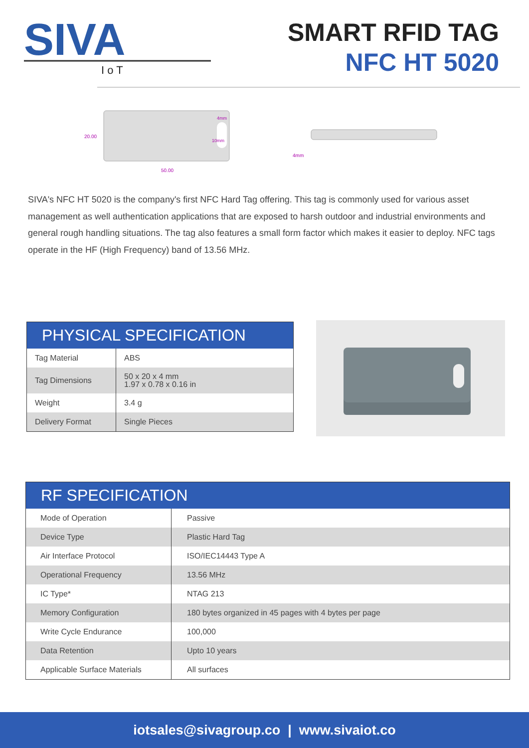SIVA
I o T
SMART RFID TAG
NFC HT 5020
20.00
50.00
4mm
10mm
4mm
SIVA's NFC HT 5020 is the company's first NFC Hard Tag offering. This tag is commonly used for various asset management as well authentication applications that are exposed to harsh outdoor and industrial environments and general rough handling situations. The tag also features a small form factor which makes it easier to deploy. NFC tags operate in the HF (High Frequency) band of 13.56 MHz.
PHYSICAL SPECIFICATION
| Tag Material | ABS |
| Tag Dimensions | 50 x 20 x 4 mm 1.97 x 0.78 x 0.16 in |
| Weight | 3.4 g |
| Delivery Format | Single Pieces |
RF SPECIFICATION
| Mode of Operation | Passive |
| Device Type | Plastic Hard Tag |
| Air Interface Protocol | ISO/IEC14443 Type A |
| Operational Frequency | 13.56 MHz |
| IC Type* | NTAG 213 |
| Memory Configuration | 180 bytes organized in 45 pages with 4 bytes per page |
| Write Cycle Endurance | 100,000 |
| Data Retention | Upto 10 years |
| Applicable Surface Materials | All surfaces |
iotsales@sivagroup.co | www.sivaiot.co